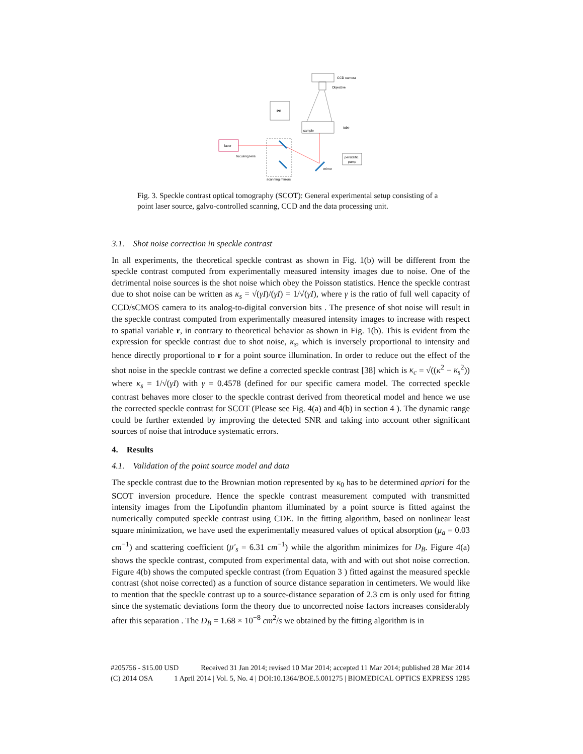CCD camera
Objective
PC
sample
tube
laser
focusing lens
scanning mirrors
peristaltic
pump
mirror
Fig. 3. Speckle contrast optical tomography (SCOT): General experimental setup consisting of a point laser source, galvo-controlled scanning, CCD and the data processing unit.
3.1. Shot noise correction in speckle contrast
In all experiments, the theoretical speckle contrast as shown in Fig. 1(b) will be different from the speckle contrast computed from experimentally measured intensity images due to noise. One of the detrimental noise sources is the shot noise which obey the Poisson statistics. Hence the speckle contrast due to shot noise can be written as κ<sub>s</sub> = √(γI)/(γI) = 1/√(γI), where γ is the ratio of full well capacity of CCD/sCMOS camera to its analog-to-digital conversion bits . The presence of shot noise will result in the speckle contrast computed from experimentally measured intensity images to increase with respect to spatial variable r, in contrary to theoretical behavior as shown in Fig. 1(b). This is evident from the expression for speckle contrast due to shot noise, κ<sub>s</sub>, which is inversely proportional to intensity and hence directly proportional to r for a point source illumination. In order to reduce out the effect of the shot noise in the speckle contrast we define a corrected speckle contrast [38] which is κ<sub>c</sub> = √((κ<sup>2</sup> − κ<sub>s</sub><sup>2</sup>)) where κ<sub>s</sub> = 1/√(γI) with γ = 0.4578 (defined for our specific camera model. The corrected speckle contrast behaves more closer to the speckle contrast derived from theoretical model and hence we use the corrected speckle contrast for SCOT (Please see Fig. 4(a) and 4(b) in section 4 ). The dynamic range could be further extended by improving the detected SNR and taking into account other significant sources of noise that introduce systematic errors.
4. Results
4.1. Validation of the point source model and data
The speckle contrast due to the Brownian motion represented by κ<sub>0</sub> has to be determined apriori for the SCOT inversion procedure. Hence the speckle contrast measurement computed with transmitted intensity images from the Lipofundin phantom illuminated by a point source is fitted against the numerically computed speckle contrast using CDE. In the fitting algorithm, based on nonlinear least square minimization, we have used the experimentally measured values of optical absorption (μ<sub>a</sub> = 0.03 cm<sup>−1</sup>) and scattering coefficient (μ′<sub>s</sub> = 6.31 cm<sup>−1</sup>) while the algorithm minimizes for D<sub>B</sub>. Figure 4(a) shows the speckle contrast, computed from experimental data, with and with out shot noise correction. Figure 4(b) shows the computed speckle contrast (from Equation 3 ) fitted against the measured speckle contrast (shot noise corrected) as a function of source distance separation in centimeters. We would like to mention that the speckle contrast up to a source-distance separation of 2.3 cm is only used for fitting since the systematic deviations form the theory due to uncorrected noise factors increases considerably after this separation . The D<sub>B</sub> = 1.68 × 10<sup>−8</sup> cm<sup>2</sup>/s we obtained by the fitting algorithm is in
#205756 - $15.00 USD Received 31 Jan 2014; revised 10 Mar 2014; accepted 11 Mar 2014; published 28 Mar 2014
(C) 2014 OSA 1 April 2014 | Vol. 5, No. 4 | DOI:10.1364/BOE.5.001275 | BIOMEDICAL OPTICS EXPRESS 1285